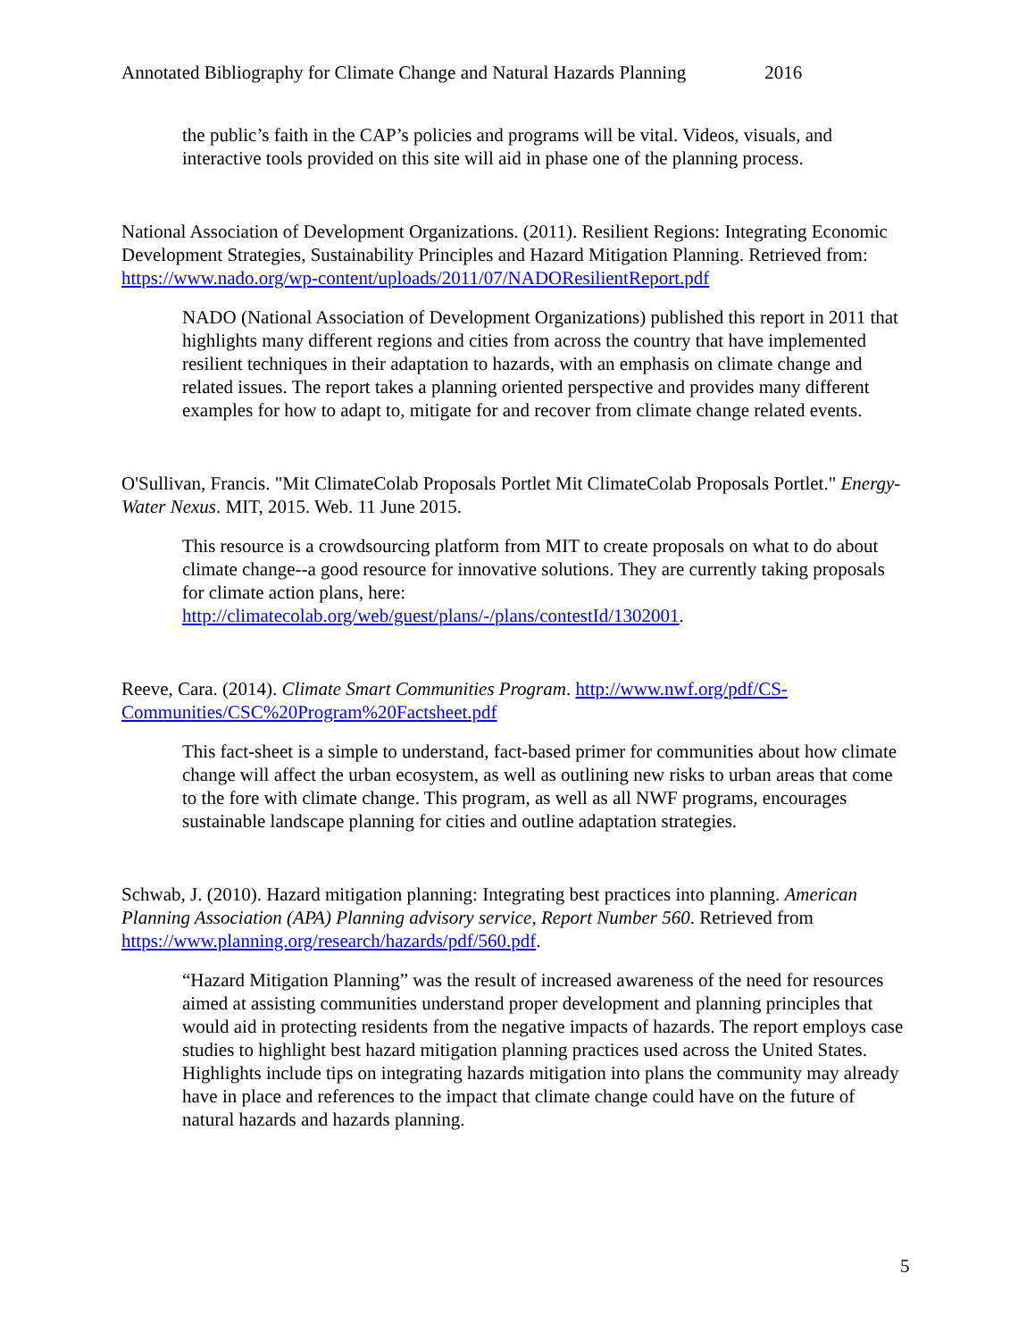Annotated Bibliography for Climate Change and Natural Hazards Planning 2016
the public’s faith in the CAP’s policies and programs will be vital. Videos, visuals, and interactive tools provided on this site will aid in phase one of the planning process.
National Association of Development Organizations. (2011). Resilient Regions: Integrating Economic Development Strategies, Sustainability Principles and Hazard Mitigation Planning. Retrieved from: https://www.nado.org/wp-content/uploads/2011/07/NADOResilientReport.pdf
NADO (National Association of Development Organizations) published this report in 2011 that highlights many different regions and cities from across the country that have implemented resilient techniques in their adaptation to hazards, with an emphasis on climate change and related issues. The report takes a planning oriented perspective and provides many different examples for how to adapt to, mitigate for and recover from climate change related events.
O'Sullivan, Francis. "Mit ClimateColab Proposals Portlet Mit ClimateColab Proposals Portlet." Energy-Water Nexus. MIT, 2015. Web. 11 June 2015.
This resource is a crowdsourcing platform from MIT to create proposals on what to do about climate change--a good resource for innovative solutions. They are currently taking proposals for climate action plans, here: http://climatecolab.org/web/guest/plans/-/plans/contestId/1302001.
Reeve, Cara. (2014). Climate Smart Communities Program. http://www.nwf.org/pdf/CS-Communities/CSC%20Program%20Factsheet.pdf
This fact-sheet is a simple to understand, fact-based primer for communities about how climate change will affect the urban ecosystem, as well as outlining new risks to urban areas that come to the fore with climate change. This program, as well as all NWF programs, encourages sustainable landscape planning for cities and outline adaptation strategies.
Schwab, J. (2010). Hazard mitigation planning: Integrating best practices into planning. American Planning Association (APA) Planning advisory service, Report Number 560. Retrieved from https://www.planning.org/research/hazards/pdf/560.pdf.
“Hazard Mitigation Planning” was the result of increased awareness of the need for resources aimed at assisting communities understand proper development and planning principles that would aid in protecting residents from the negative impacts of hazards. The report employs case studies to highlight best hazard mitigation planning practices used across the United States. Highlights include tips on integrating hazards mitigation into plans the community may already have in place and references to the impact that climate change could have on the future of natural hazards and hazards planning.
5